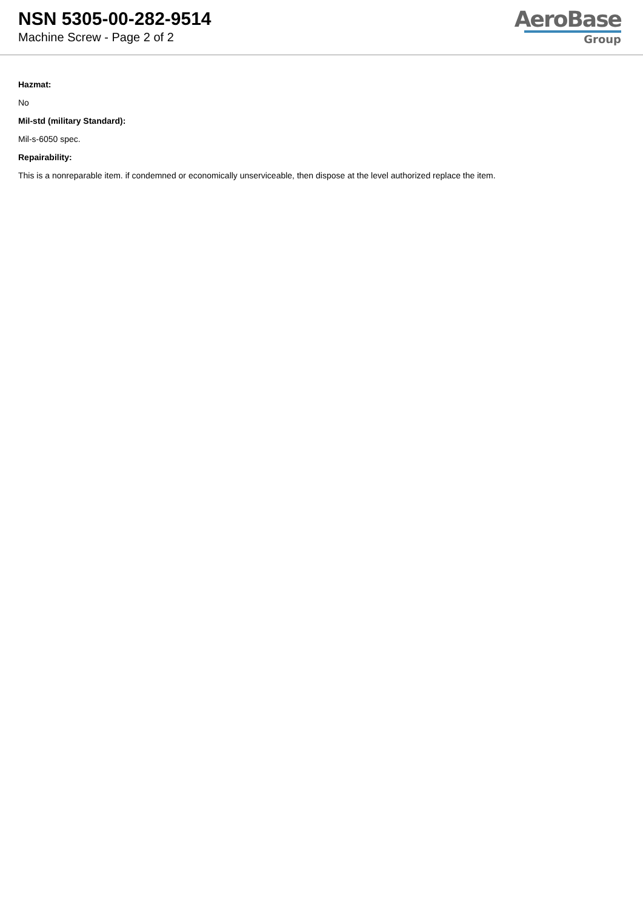NSN 5305-00-282-9514
Machine Screw - Page 2 of 2
AeroBase
Group
Hazmat:
No
Mil-std (military Standard):
Mil-s-6050 spec.
Repairability:
This is a nonreparable item. if condemned or economically unserviceable, then dispose at the level authorized replace the item.